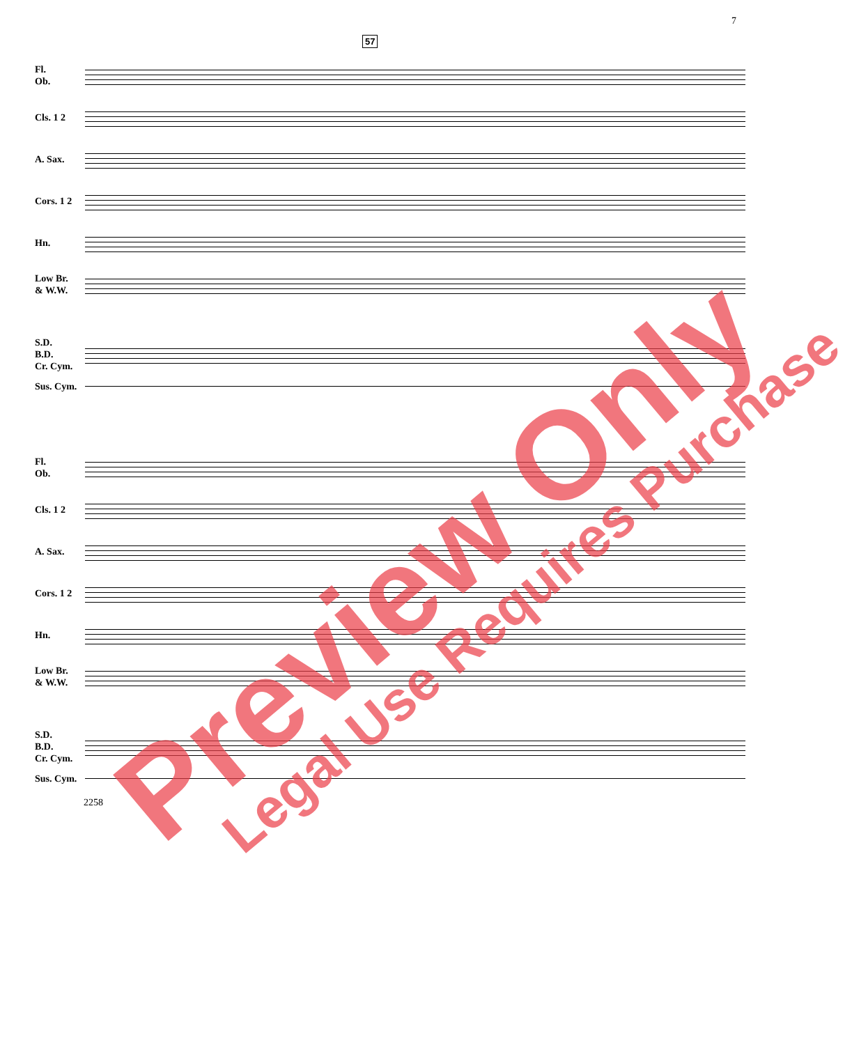7
57
Fl.
Ob.
Cls. 1 2
A. Sax.
Cors. 1 2
Hn.
Low Br.
& W.W.
S.D.
B.D.
Cr. Cym.
Sus. Cym.
Fl.
Ob.
Cls. 1 2
A. Sax.
Cors. 1 2
Hn.
Low Br.
& W.W.
S.D.
B.D.
Cr. Cym.
Sus. Cym.
2258
Preview Only Legal Use Requires Purchase